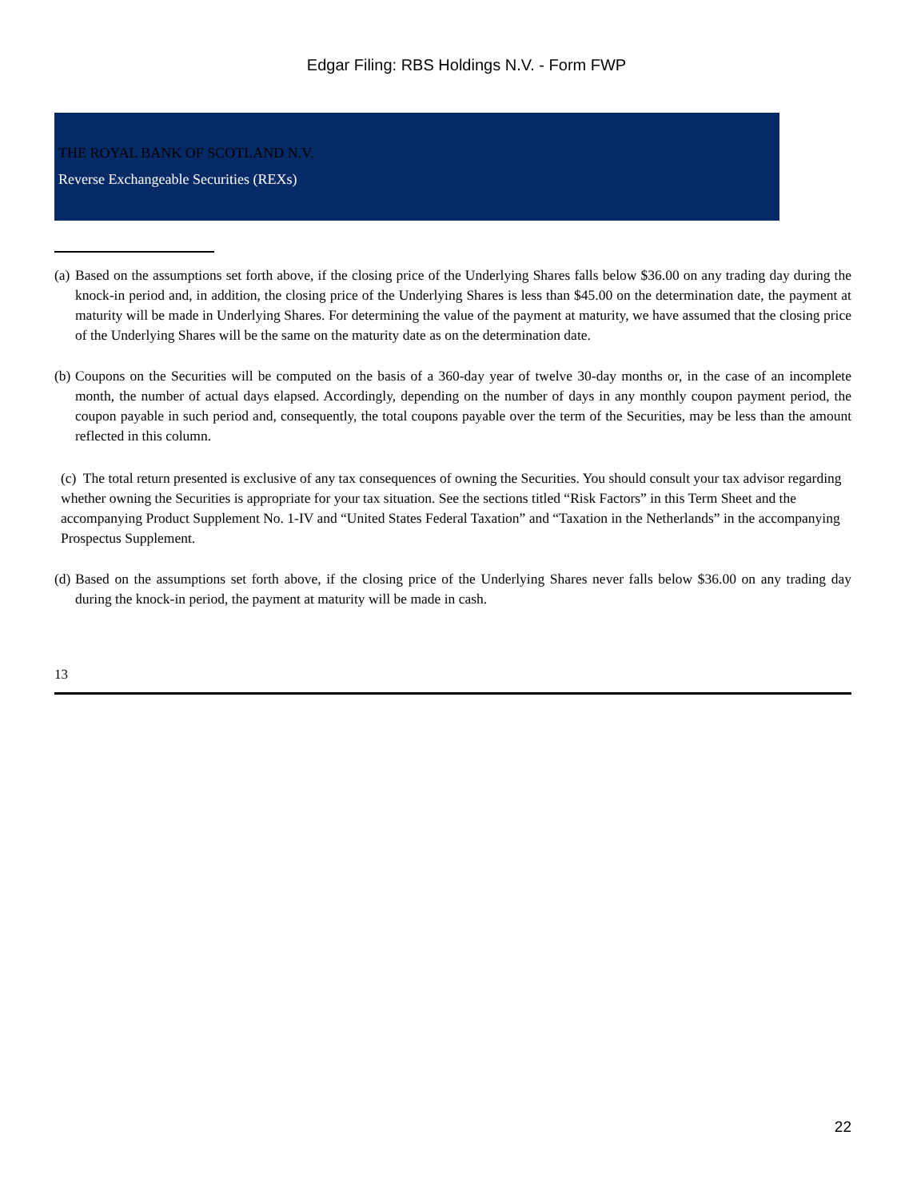Edgar Filing: RBS Holdings N.V. - Form FWP
THE ROYAL BANK OF SCOTLAND N.V.
Reverse Exchangeable Securities (REXs)
(a) Based on the assumptions set forth above, if the closing price of the Underlying Shares falls below $36.00 on any trading day during the knock-in period and, in addition, the closing price of the Underlying Shares is less than $45.00 on the determination date, the payment at maturity will be made in Underlying Shares. For determining the value of the payment at maturity, we have assumed that the closing price of the Underlying Shares will be the same on the maturity date as on the determination date.
(b) Coupons on the Securities will be computed on the basis of a 360-day year of twelve 30-day months or, in the case of an incomplete month, the number of actual days elapsed. Accordingly, depending on the number of days in any monthly coupon payment period, the coupon payable in such period and, consequently, the total coupons payable over the term of the Securities, may be less than the amount reflected in this column.
(c) The total return presented is exclusive of any tax consequences of owning the Securities. You should consult your tax advisor regarding whether owning the Securities is appropriate for your tax situation. See the sections titled “Risk Factors” in this Term Sheet and the accompanying Product Supplement No. 1-IV and “United States Federal Taxation” and “Taxation in the Netherlands” in the accompanying Prospectus Supplement.
(d) Based on the assumptions set forth above, if the closing price of the Underlying Shares never falls below $36.00 on any trading day during the knock-in period, the payment at maturity will be made in cash.
13
22